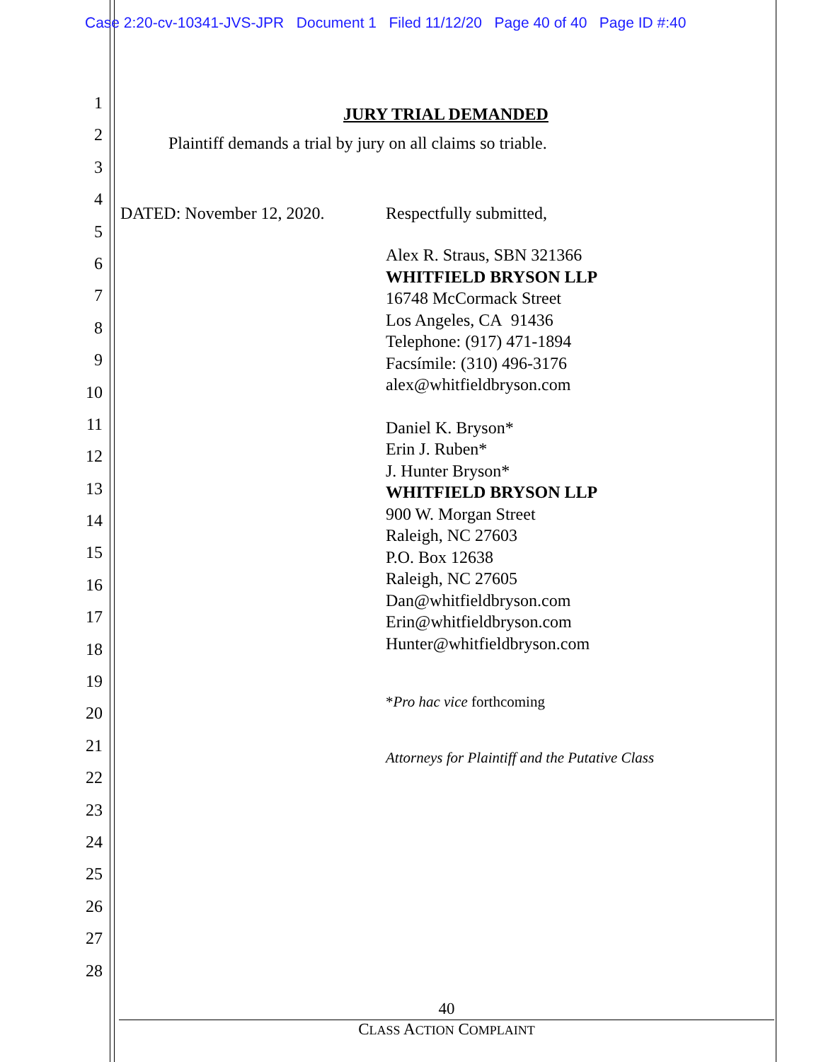Case 2:20-cv-10341-JVS-JPR Document 1 Filed 11/12/20 Page 40 of 40 Page ID #:40
1
2
3
4
5
6
7
8
9
10
11
12
13
14
15
16
17
18
19
20
21
22
23
24
25
26
27
28
JURY TRIAL DEMANDED
Plaintiff demands a trial by jury on all claims so triable.
DATED: November 12, 2020. Respectfully submitted,
Alex R. Straus, SBN 321366
WHITFIELD BRYSON LLP
16748 McCormack Street
Los Angeles, CA 91436
Telephone: (917) 471-1894
Facsímile: (310) 496-3176
alex@whitfieldbryson.com
Daniel K. Bryson*
Erin J. Ruben*
J. Hunter Bryson*
WHITFIELD BRYSON LLP
900 W. Morgan Street
Raleigh, NC 27603
P.O. Box 12638
Raleigh, NC 27605
Dan@whitfieldbryson.com
Erin@whitfieldbryson.com
Hunter@whitfieldbryson.com
*Pro hac vice forthcoming
Attorneys for Plaintiff and the Putative Class
40
CLASS ACTION COMPLAINT